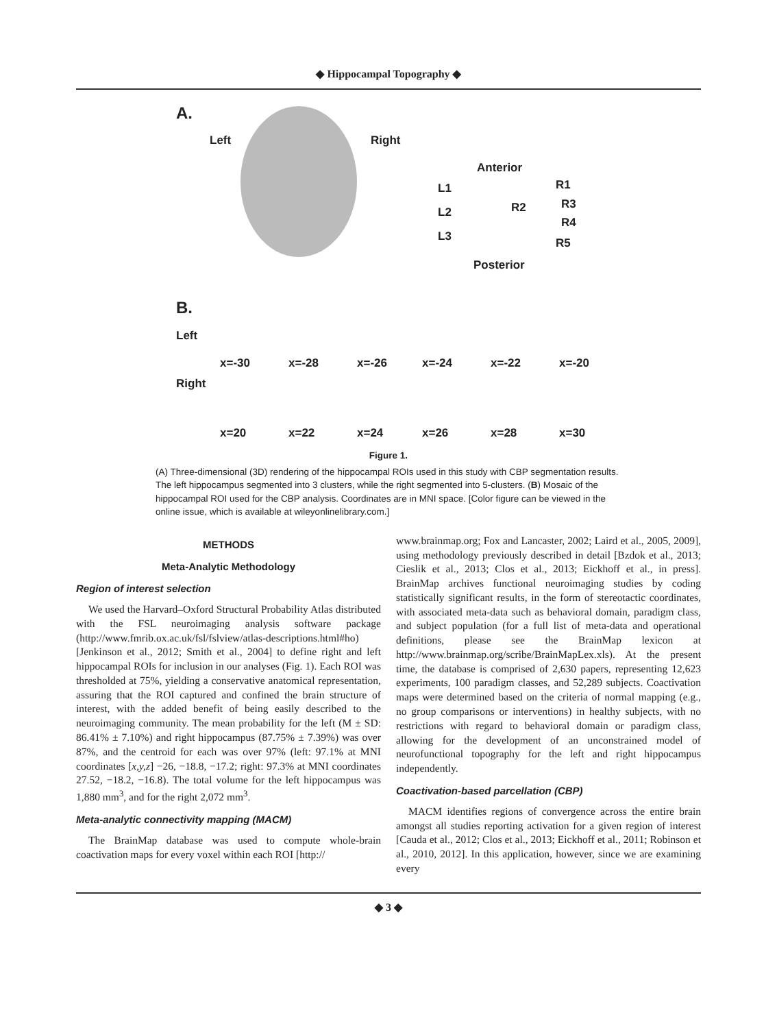◆ Hippocampal Topography ◆
A.
Left Right
Anterior
L1
L2
L3
R1
R2 R3
R4
R5
Posterior
B.
Left
x=-30 x=-28 x=-26 x=-24 x=-22 x=-20
Right
x=20 x=22 x=24 x=26 x=28 x=30
Figure 1.
(A) Three-dimensional (3D) rendering of the hippocampal ROIs used in this study with CBP segmentation results. The left hippocampus segmented into 3 clusters, while the right segmented into 5-clusters. (B) Mosaic of the hippocampal ROI used for the CBP analysis. Coordinates are in MNI space. [Color figure can be viewed in the online issue, which is available at wileyonlinelibrary.com.]
METHODS
Meta-Analytic Methodology
Region of interest selection
We used the Harvard–Oxford Structural Probability Atlas distributed with the FSL neuroimaging analysis software package (http://www.fmrib.ox.ac.uk/fsl/fslview/atlas-descriptions.html#ho) [Jenkinson et al., 2012; Smith et al., 2004] to define right and left hippocampal ROIs for inclusion in our analyses (Fig. 1). Each ROI was thresholded at 75%, yielding a conservative anatomical representation, assuring that the ROI captured and confined the brain structure of interest, with the added benefit of being easily described to the neuroimaging community. The mean probability for the left (M ± SD: 86.41% ± 7.10%) and right hippocampus (87.75% ± 7.39%) was over 87%, and the centroid for each was over 97% (left: 97.1% at MNI coordinates [x,y,z] −26, −18.8, −17.2; right: 97.3% at MNI coordinates 27.52, −18.2, −16.8). The total volume for the left hippocampus was 1,880 mm<sup>3</sup>, and for the right 2,072 mm<sup>3</sup>.
Meta-analytic connectivity mapping (MACM)
The BrainMap database was used to compute whole-brain coactivation maps for every voxel within each ROI [http://
www.brainmap.org; Fox and Lancaster, 2002; Laird et al., 2005, 2009], using methodology previously described in detail [Bzdok et al., 2013; Cieslik et al., 2013; Clos et al., 2013; Eickhoff et al., in press]. BrainMap archives functional neuroimaging studies by coding statistically significant results, in the form of stereotactic coordinates, with associated meta-data such as behavioral domain, paradigm class, and subject population (for a full list of meta-data and operational definitions, please see the BrainMap lexicon at http://www.brainmap.org/scribe/BrainMapLex.xls). At the present time, the database is comprised of 2,630 papers, representing 12,623 experiments, 100 paradigm classes, and 52,289 subjects. Coactivation maps were determined based on the criteria of normal mapping (e.g., no group comparisons or interventions) in healthy subjects, with no restrictions with regard to behavioral domain or paradigm class, allowing for the development of an unconstrained model of neurofunctional topography for the left and right hippocampus independently.
Coactivation-based parcellation (CBP)
MACM identifies regions of convergence across the entire brain amongst all studies reporting activation for a given region of interest [Cauda et al., 2012; Clos et al., 2013; Eickhoff et al., 2011; Robinson et al., 2010, 2012]. In this application, however, since we are examining every
◆ 3 ◆